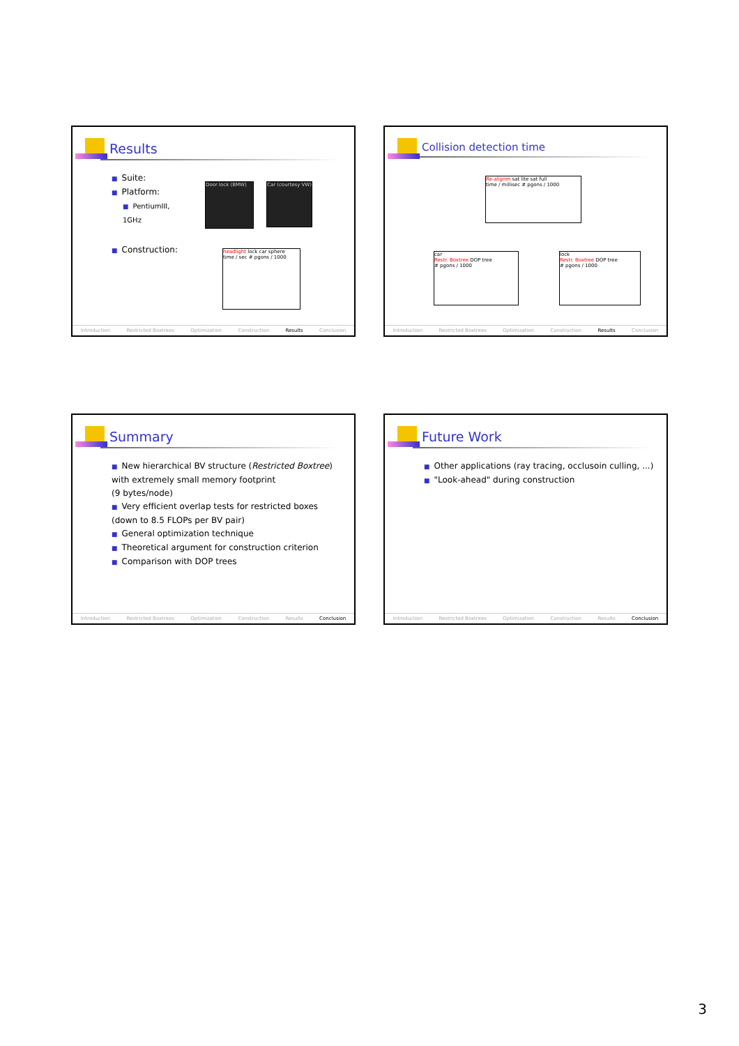Results
Suite:
Platform:
PentiumIII,
1GHz
Construction:
Door lock (BMW)
Car (courtesy VW)
headlight lock car sphere
time / sec # pgons / 1000
Introduction Restricted Boxtrees Optimization Construction Results Conclusion
Collision detection time
Re-alignm sat lite sat full
time / millisec # pgons / 1000
car
Restr. Boxtree DOP tree
# pgons / 1000
lock
Restr. Boxtree DOP tree
# pgons / 1000
Introduction Restricted Boxtrees Optimization Construction Results Conclusion
Summary
New hierarchical BV structure (Restricted Boxtree)
with extremely small memory footprint
(9 bytes/node)
Very efficient overlap tests for restricted boxes
(down to 8.5 FLOPs per BV pair)
General optimization technique
Theoretical argument for construction criterion
Comparison with DOP trees
Introduction Restricted Boxtrees Optimization Construction Results Conclusion
Future Work
Other applications (ray tracing, occlusoin culling, ...)
"Look-ahead" during construction
Introduction Restricted Boxtrees Optimization Construction Results Conclusion
3